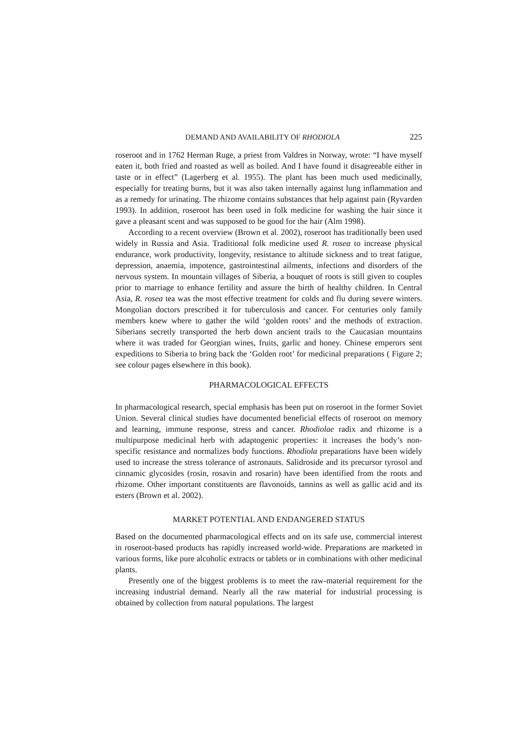DEMAND AND AVAILABILITY OF RHODIOLA 225
roseroot and in 1762 Herman Ruge, a priest from Valdres in Norway, wrote: “I have myself eaten it, both fried and roasted as well as boiled. And I have found it disagreeable either in taste or in effect” (Lagerberg et al. 1955). The plant has been much used medicinally, especially for treating burns, but it was also taken internally against lung inflammation and as a remedy for urinating. The rhizome contains substances that help against pain (Ryvarden 1993). In addition, roseroot has been used in folk medicine for washing the hair since it gave a pleasant scent and was supposed to be good for the hair (Alm 1998).
According to a recent overview (Brown et al. 2002), roseroot has traditionally been used widely in Russia and Asia. Traditional folk medicine used R. rosea to increase physical endurance, work productivity, longevity, resistance to altitude sickness and to treat fatigue, depression, anaemia, impotence, gastrointestinal ailments, infections and disorders of the nervous system. In mountain villages of Siberia, a bouquet of roots is still given to couples prior to marriage to enhance fertility and assure the birth of healthy children. In Central Asia, R. rosea tea was the most effective treatment for colds and flu during severe winters. Mongolian doctors prescribed it for tuberculosis and cancer. For centuries only family members knew where to gather the wild ‘golden roots’ and the methods of extraction. Siberians secretly transported the herb down ancient trails to the Caucasian mountains where it was traded for Georgian wines, fruits, garlic and honey. Chinese emperors sent expeditions to Siberia to bring back the ‘Golden root’ for medicinal preparations ( Figure 2; see colour pages elsewhere in this book).
PHARMACOLOGICAL EFFECTS
In pharmacological research, special emphasis has been put on roseroot in the former Soviet Union. Several clinical studies have documented beneficial effects of roseroot on memory and learning, immune response, stress and cancer. Rhodiolae radix and rhizome is a multipurpose medicinal herb with adaptogenic properties: it increases the body’s non-specific resistance and normalizes body functions. Rhodiola preparations have been widely used to increase the stress tolerance of astronauts. Salidroside and its precursor tyrosol and cinnamic glycosides (rosin, rosavin and rosarin) have been identified from the roots and rhizome. Other important constituents are flavonoids, tannins as well as gallic acid and its esters (Brown et al. 2002).
MARKET POTENTIAL AND ENDANGERED STATUS
Based on the documented pharmacological effects and on its safe use, commercial interest in roseroot-based products has rapidly increased world-wide. Preparations are marketed in various forms, like pure alcoholic extracts or tablets or in combinations with other medicinal plants.
Presently one of the biggest problems is to meet the raw-material requirement for the increasing industrial demand. Nearly all the raw material for industrial processing is obtained by collection from natural populations. The largest